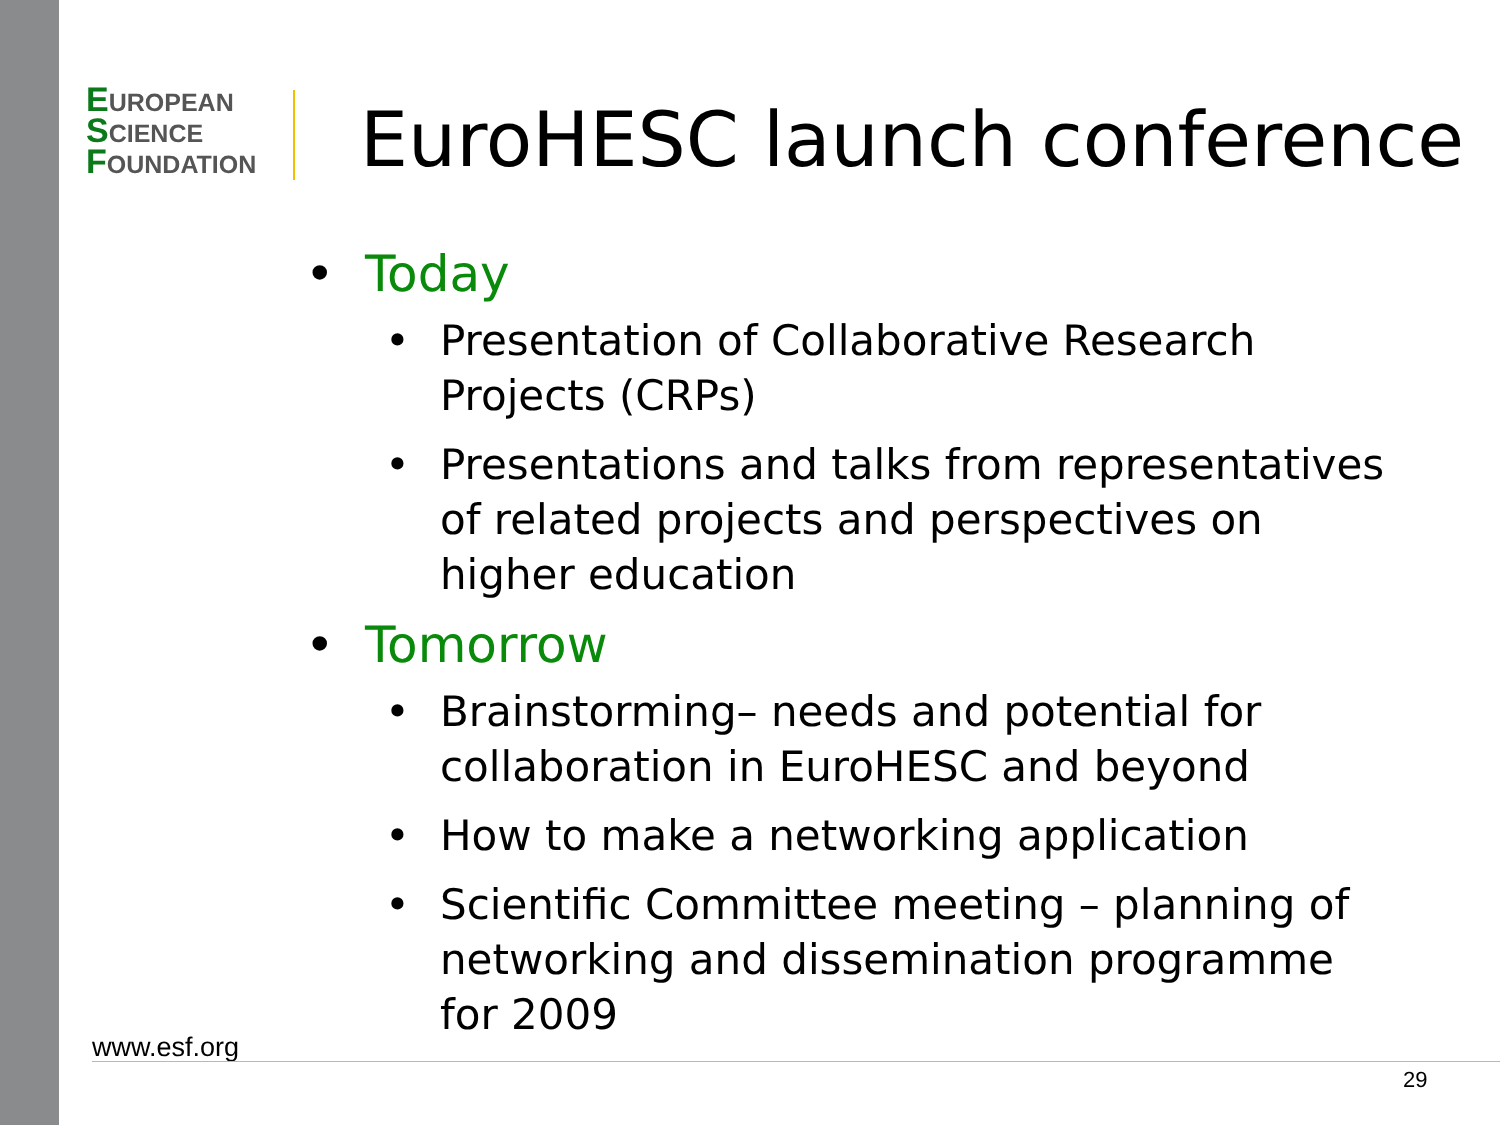EUROPEAN
SCIENCE
FOUNDATION
EuroHESC launch conference
• Today
• Presentation of Collaborative Research Projects (CRPs)
• Presentations and talks from representatives of related projects and perspectives on higher education
• Tomorrow
• Brainstorming– needs and potential for collaboration in EuroHESC and beyond
• How to make a networking application
• Scientific Committee meeting – planning of networking and dissemination programme for 2009
www.esf.org
29